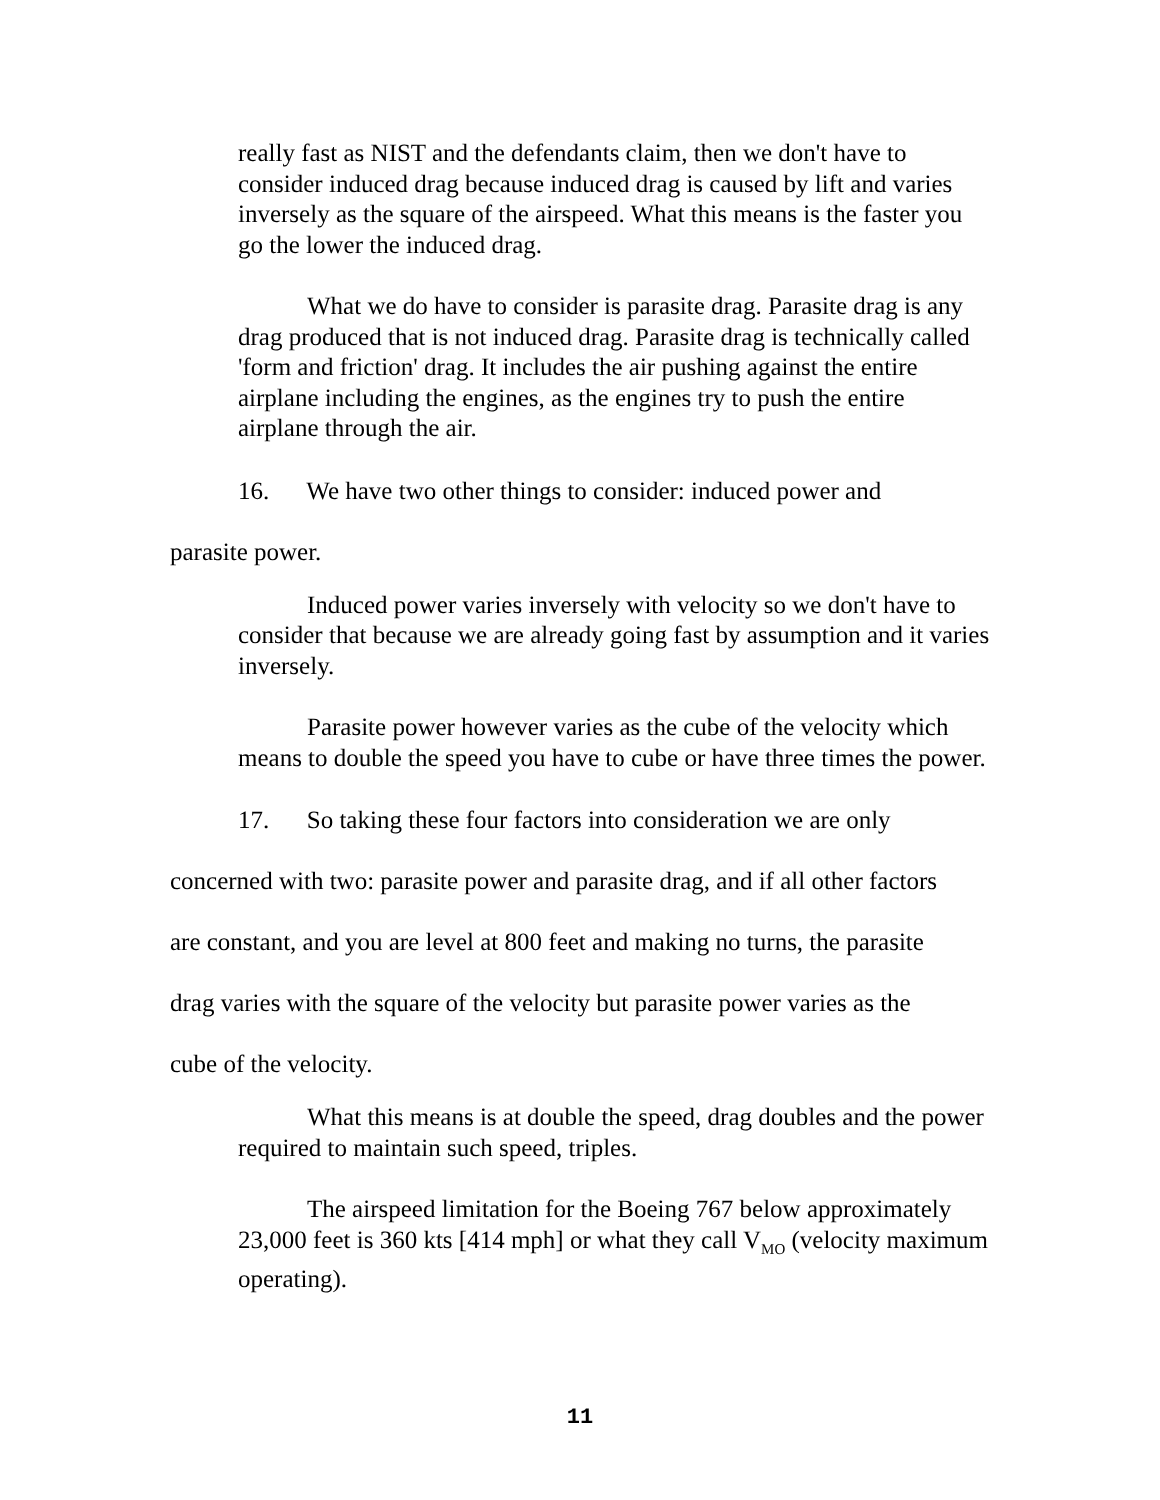really fast as NIST and the defendants claim, then we don't have to consider induced drag because induced drag is caused by lift and varies inversely as the square of the airspeed. What this means is the faster you go the lower the induced drag.
What we do have to consider is parasite drag. Parasite drag is any drag produced that is not induced drag. Parasite drag is technically called 'form and friction' drag. It includes the air pushing against the entire airplane including the engines, as the engines try to push the entire airplane through the air.
16. We have two other things to consider: induced power and
parasite power.
Induced power varies inversely with velocity so we don't have to consider that because we are already going fast by assumption and it varies inversely.
Parasite power however varies as the cube of the velocity which means to double the speed you have to cube or have three times the power.
17. So taking these four factors into consideration we are only
concerned with two: parasite power and parasite drag, and if all other factors
are constant, and you are level at 800 feet and making no turns, the parasite
drag varies with the square of the velocity but parasite power varies as the
cube of the velocity.
What this means is at double the speed, drag doubles and the power required to maintain such speed, triples.
The airspeed limitation for the Boeing 767 below approximately 23,000 feet is 360 kts [414 mph] or what they call V<sub>MO</sub> (velocity maximum operating).
11